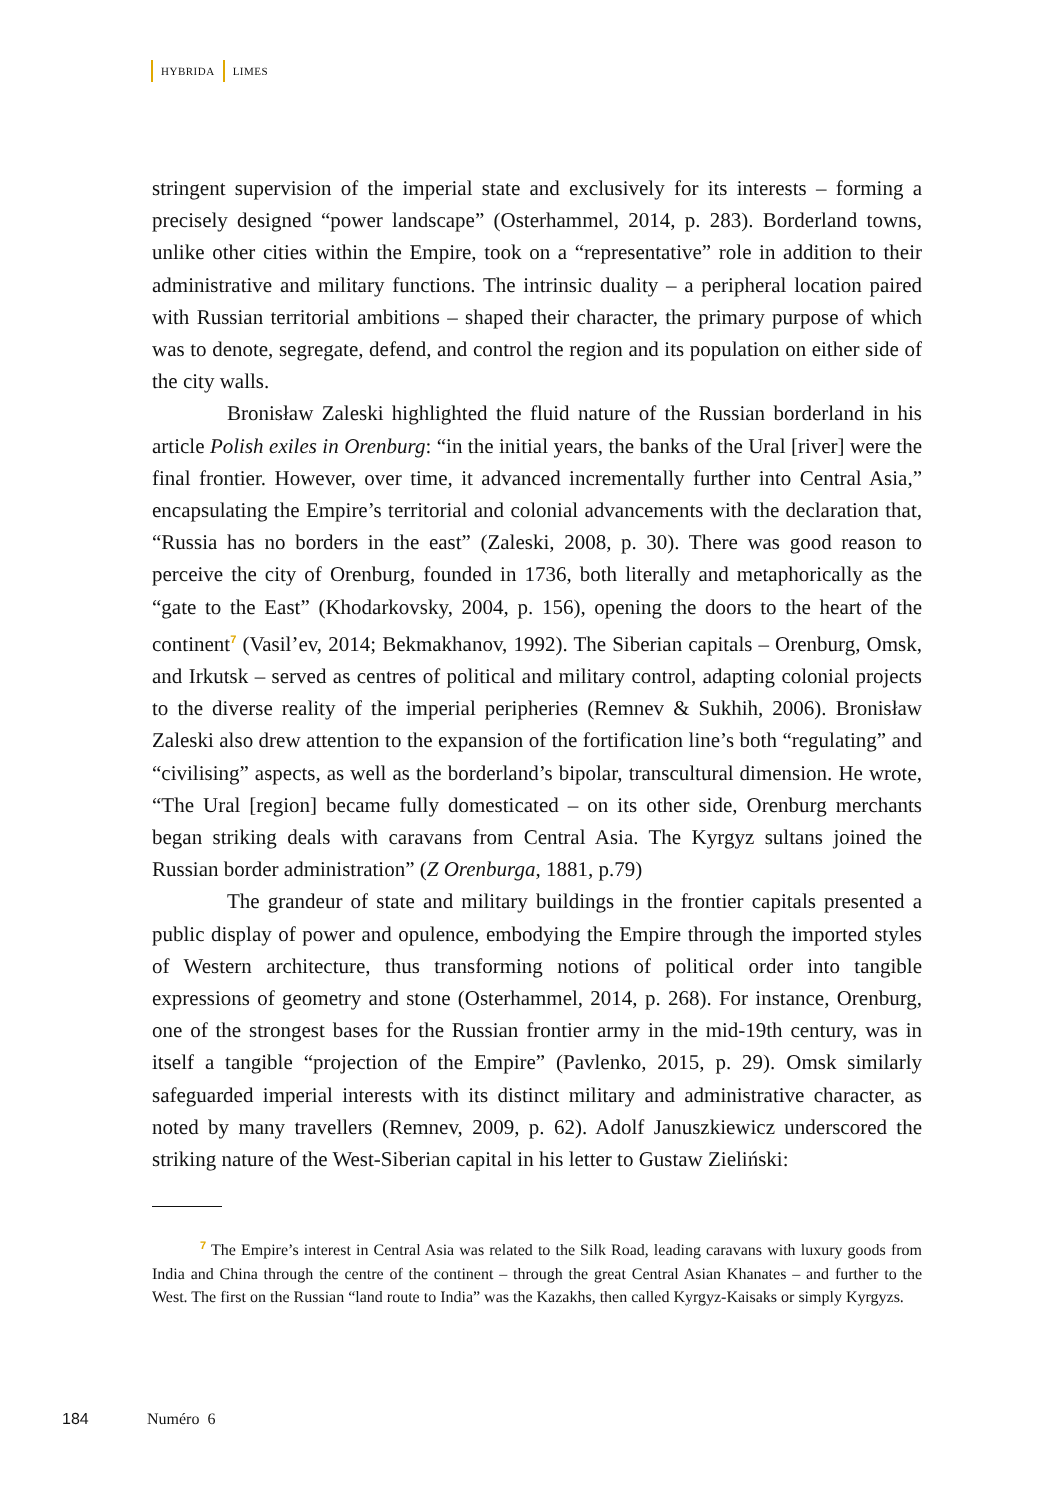HYBRIDA LIMES
stringent supervision of the imperial state and exclusively for its interests – forming a precisely designed “power landscape” (Osterhammel, 2014, p. 283). Borderland towns, unlike other cities within the Empire, took on a “representative” role in addition to their administrative and military functions. The intrinsic duality – a peripheral location paired with Russian territorial ambitions – shaped their character, the primary purpose of which was to denote, segregate, defend, and control the region and its population on either side of the city walls.
Bronisław Zaleski highlighted the fluid nature of the Russian borderland in his article Polish exiles in Orenburg: “in the initial years, the banks of the Ural [river] were the final frontier. However, over time, it advanced incrementally further into Central Asia,” encapsulating the Empire’s territorial and colonial advancements with the declaration that, “Russia has no borders in the east” (Zaleski, 2008, p. 30). There was good reason to perceive the city of Orenburg, founded in 1736, both literally and metaphorically as the “gate to the East” (Khodarkovsky, 2004, p. 156), opening the doors to the heart of the continent<sup>7</sup> (Vasil’ev, 2014; Bekmakhanov, 1992). The Siberian capitals – Orenburg, Omsk, and Irkutsk – served as centres of political and military control, adapting colonial projects to the diverse reality of the imperial peripheries (Remnev & Sukhih, 2006). Bronisław Zaleski also drew attention to the expansion of the fortification line’s both “regulating” and “civilising” aspects, as well as the borderland’s bipolar, transcultural dimension. He wrote, “The Ural [region] became fully domesticated – on its other side, Orenburg merchants began striking deals with caravans from Central Asia. The Kyrgyz sultans joined the Russian border administration” (Z Orenburga, 1881, p.79)
The grandeur of state and military buildings in the frontier capitals presented a public display of power and opulence, embodying the Empire through the imported styles of Western architecture, thus transforming notions of political order into tangible expressions of geometry and stone (Osterhammel, 2014, p. 268). For instance, Orenburg, one of the strongest bases for the Russian frontier army in the mid-19th century, was in itself a tangible “projection of the Empire” (Pavlenko, 2015, p. 29). Omsk similarly safeguarded imperial interests with its distinct military and administrative character, as noted by many travellers (Remnev, 2009, p. 62). Adolf Januszkiewicz underscored the striking nature of the West-Siberian capital in his letter to Gustaw Zieliński:
<sup>7</sup> The Empire’s interest in Central Asia was related to the Silk Road, leading caravans with luxury goods from India and China through the centre of the continent – through the great Central Asian Khanates – and further to the West. The first on the Russian “land route to India” was the Kazakhs, then called Kyrgyz-Kaisaks or simply Kyrgyzs.
184 Numéro 6